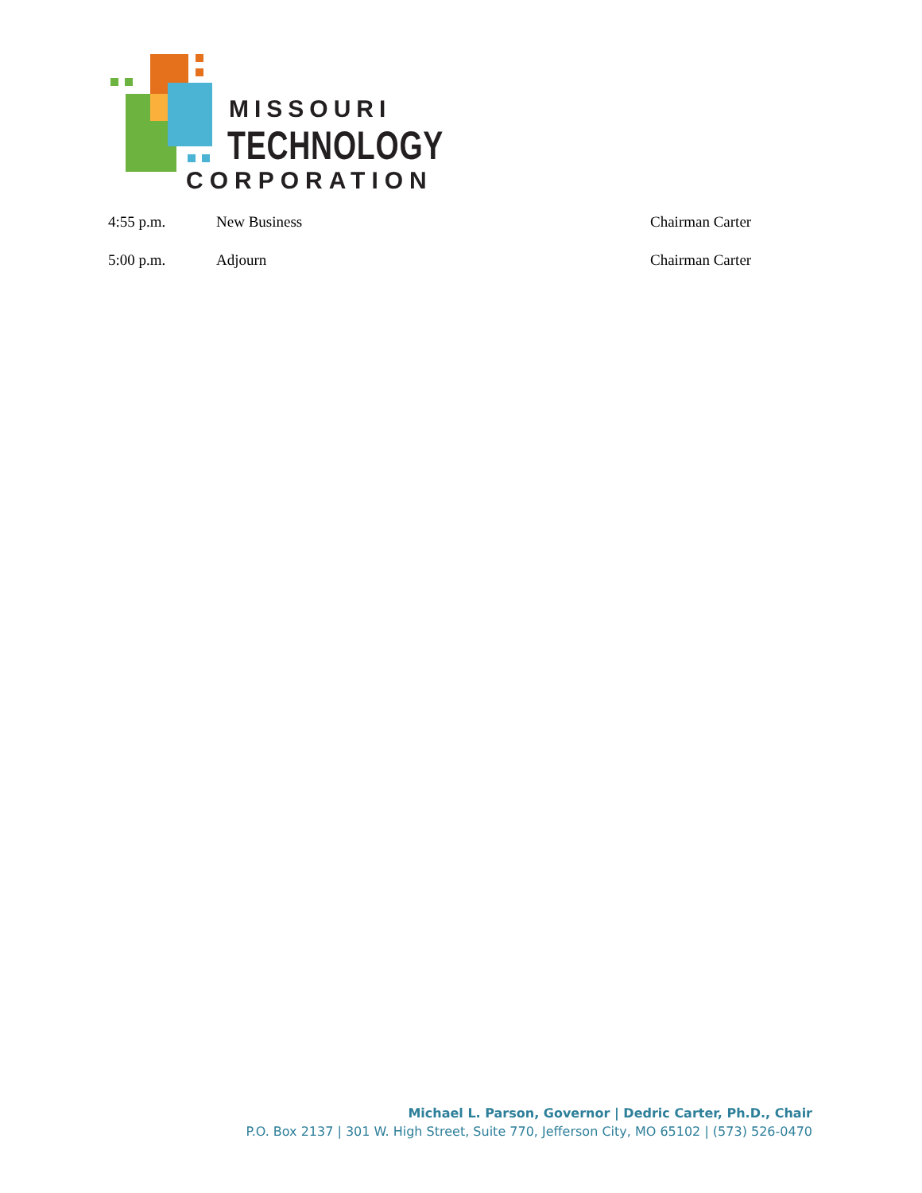MISSOURI
TECHNOLOGY
CORPORATION
4:55 p.m. New Business Chairman Carter
5:00 p.m. Adjourn Chairman Carter
Michael L. Parson, Governor | Dedric Carter, Ph.D., Chair
P.O. Box 2137 | 301 W. High Street, Suite 770, Jefferson City, MO 65102 | (573) 526-0470